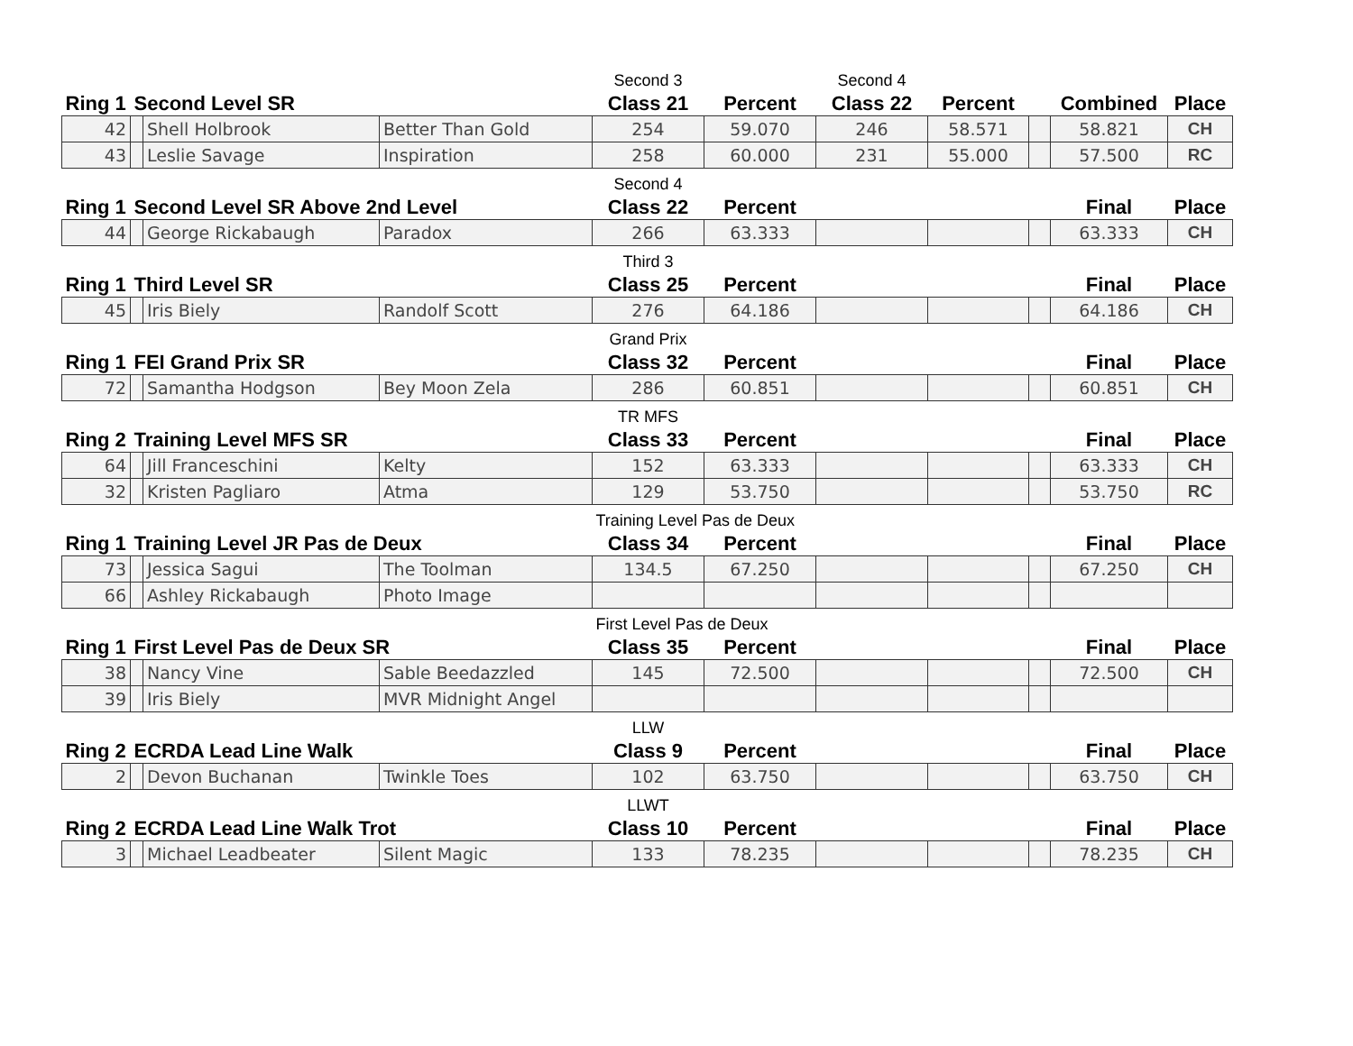| | | | | Second 3 | | Second 4 | | | | |
| Ring 1 | Second Level SR | | | Class 21 | Percent | Class 22 | Percent | | Combined | Place |
| 42 | | Shell Holbrook | Better Than Gold | 254 | 59.070 | 246 | 58.571 | | 58.821 | CH |
| 43 | | Leslie Savage | Inspiration | 258 | 60.000 | 231 | 55.000 | | 57.500 | RC |
| | | | | Second 4 | | | | | | |
| Ring 1 | Second Level SR Above 2nd Level | | | Class 22 | Percent | | | | Final | Place |
| 44 | | George Rickabaugh | Paradox | 266 | 63.333 | | | | 63.333 | CH |
| | | | | Third 3 | | | | | | |
| Ring 1 | Third Level SR | | | Class 25 | Percent | | | | Final | Place |
| 45 | | Iris Biely | Randolf Scott | 276 | 64.186 | | | | 64.186 | CH |
| | | | | Grand Prix | | | | | | |
| Ring 1 | FEI Grand Prix SR | | | Class 32 | Percent | | | | Final | Place |
| 72 | | Samantha Hodgson | Bey Moon Zela | 286 | 60.851 | | | | 60.851 | CH |
| | | | | TR MFS | | | | | | |
| Ring 2 | Training Level MFS SR | | | Class 33 | Percent | | | | Final | Place |
| 64 | | Jill Franceschini | Kelty | 152 | 63.333 | | | | 63.333 | CH |
| 32 | | Kristen Pagliaro | Atma | 129 | 53.750 | | | | 53.750 | RC |
| | | | | Training Level Pas de Deux | | | | | | |
| Ring 1 | Training Level JR Pas de Deux | | | Class 34 | Percent | | | | Final | Place |
| 73 | | Jessica Sagui | The Toolman | 134.5 | 67.250 | | | | 67.250 | CH |
| 66 | | Ashley Rickabaugh | Photo Image | | | | | | | |
| | | | | First Level Pas de Deux | | | | | | |
| Ring 1 | First Level Pas de Deux SR | | | Class 35 | Percent | | | | Final | Place |
| 38 | | Nancy Vine | Sable Beedazzled | 145 | 72.500 | | | | 72.500 | CH |
| 39 | | Iris Biely | MVR Midnight Angel | | | | | | | |
| | | | | LLW | | | | | | |
| Ring 2 | ECRDA Lead Line Walk | | | Class 9 | Percent | | | | Final | Place |
| 2 | | Devon Buchanan | Twinkle Toes | 102 | 63.750 | | | | 63.750 | CH |
| | | | | LLWT | | | | | | |
| Ring 2 | ECRDA Lead Line Walk Trot | | | Class 10 | Percent | | | | Final | Place |
| 3 | | Michael Leadbeater | Silent Magic | 133 | 78.235 | | | | 78.235 | CH |